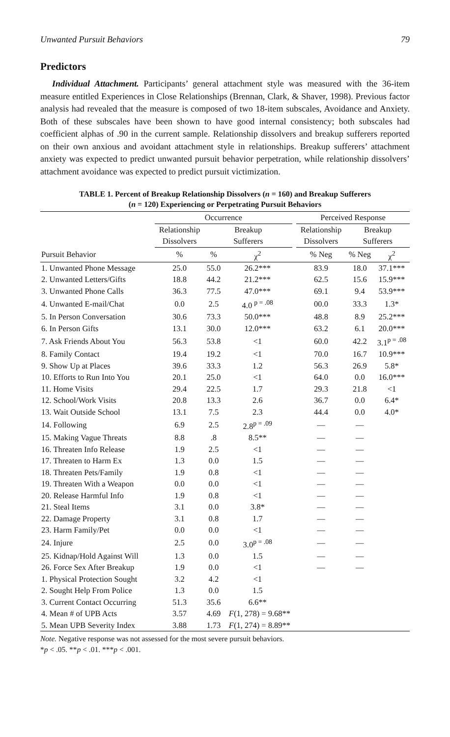Unwanted Pursuit Behaviors 79
Predictors
Individual Attachment. Participants’ general attachment style was measured with the 36-item measure entitled Experiences in Close Relationships (Brennan, Clark, & Shaver, 1998). Previous factor analysis had revealed that the measure is composed of two 18-item subscales, Avoidance and Anxiety. Both of these subscales have been shown to have good internal consistency; both subscales had coefficient alphas of .90 in the current sample. Relationship dissolvers and breakup sufferers reported on their own anxious and avoidant attachment style in relationships. Breakup sufferers’ attachment anxiety was expected to predict unwanted pursuit behavior perpetration, while relationship dissolvers’ attachment avoidance was expected to predict pursuit victimization.
TABLE 1. Percent of Breakup Relationship Dissolvers (n = 160) and Breakup Sufferers
(n = 120) Experiencing or Perpetrating Pursuit Behaviors
| | Occurrence | | | | Perceived Response | | |
| --- | --- | --- | --- | --- | --- | --- | --- |
| | Relationship | Breakup | | | Relationship | Breakup | |
| | Dissolvers | Sufferers | | | Dissolvers | Sufferers | |
| Pursuit Behavior | % | % | χ<sup>2</sup> | | % Neg | % Neg | χ<sup>2</sup> |
| 1. Unwanted Phone Message | 25.0 | 55.0 | 26.2*** | | 83.9 | 18.0 | 37.1*** |
| 2. Unwanted Letters/Gifts | 18.8 | 44.2 | 21.2*** | | 62.5 | 15.6 | 15.9*** |
| 3. Unwanted Phone Calls | 36.3 | 77.5 | 47.0*** | | 69.1 | 9.4 | 53.9*** |
| 4. Unwanted E-mail/Chat | 0.0 | 2.5 | 4.0 <sup>p = .08</sup> | | 00.0 | 33.3 | 1.3* |
| 5. In Person Conversation | 30.6 | 73.3 | 50.0*** | | 48.8 | 8.9 | 25.2*** |
| 6. In Person Gifts | 13.1 | 30.0 | 12.0*** | | 63.2 | 6.1 | 20.0*** |
| 7. Ask Friends About You | 56.3 | 53.8 | <1 | | 60.0 | 42.2 | 3.1<sup>p = .08</sup> |
| 8. Family Contact | 19.4 | 19.2 | <1 | | 70.0 | 16.7 | 10.9*** |
| 9. Show Up at Places | 39.6 | 33.3 | 1.2 | | 56.3 | 26.9 | 5.8* |
| 10. Efforts to Run Into You | 20.1 | 25.0 | <1 | | 64.0 | 0.0 | 16.0*** |
| 11. Home Visits | 29.4 | 22.5 | 1.7 | | 29.3 | 21.8 | <1 |
| 12. School/Work Visits | 20.8 | 13.3 | 2.6 | | 36.7 | 0.0 | 6.4* |
| 13. Wait Outside School | 13.1 | 7.5 | 2.3 | | 44.4 | 0.0 | 4.0* |
| 14. Following | 6.9 | 2.5 | 2.8<sup>p = .09</sup> | | — | — | |
| 15. Making Vague Threats | 8.8 | .8 | 8.5** | | — | — | |
| 16. Threaten Info Release | 1.9 | 2.5 | <1 | | — | — | |
| 17. Threaten to Harm Ex | 1.3 | 0.0 | 1.5 | | — | — | |
| 18. Threaten Pets/Family | 1.9 | 0.8 | <1 | | — | — | |
| 19. Threaten With a Weapon | 0.0 | 0.0 | <1 | | — | — | |
| 20. Release Harmful Info | 1.9 | 0.8 | <1 | | — | — | |
| 21. Steal Items | 3.1 | 0.0 | 3.8* | | — | — | |
| 22. Damage Property | 3.1 | 0.8 | 1.7 | | — | — | |
| 23. Harm Family/Pet | 0.0 | 0.0 | <1 | | — | — | |
| 24. Injure | 2.5 | 0.0 | 3.0<sup>p = .08</sup> | | — | — | |
| 25. Kidnap/Hold Against Will | 1.3 | 0.0 | 1.5 | | — | — | |
| 26. Force Sex After Breakup | 1.9 | 0.0 | <1 | | — | — | |
| 1. Physical Protection Sought | 3.2 | 4.2 | <1 | | | | |
| 2. Sought Help From Police | 1.3 | 0.0 | 1.5 | | | | |
| 3. Current Contact Occurring | 51.3 | 35.6 | 6.6** | | | | |
| 4. Mean # of UPB Acts | 3.57 | 4.69 | F (1, 278) = 9.68** | | | | |
| 5. Mean UPB Severity Index | 3.88 | 1.73 | F (1, 274) = 8.89** | | | | |
Note. Negative response was not assessed for the most severe pursuit behaviors.
*p < .05. **p < .01. ***p < .001.